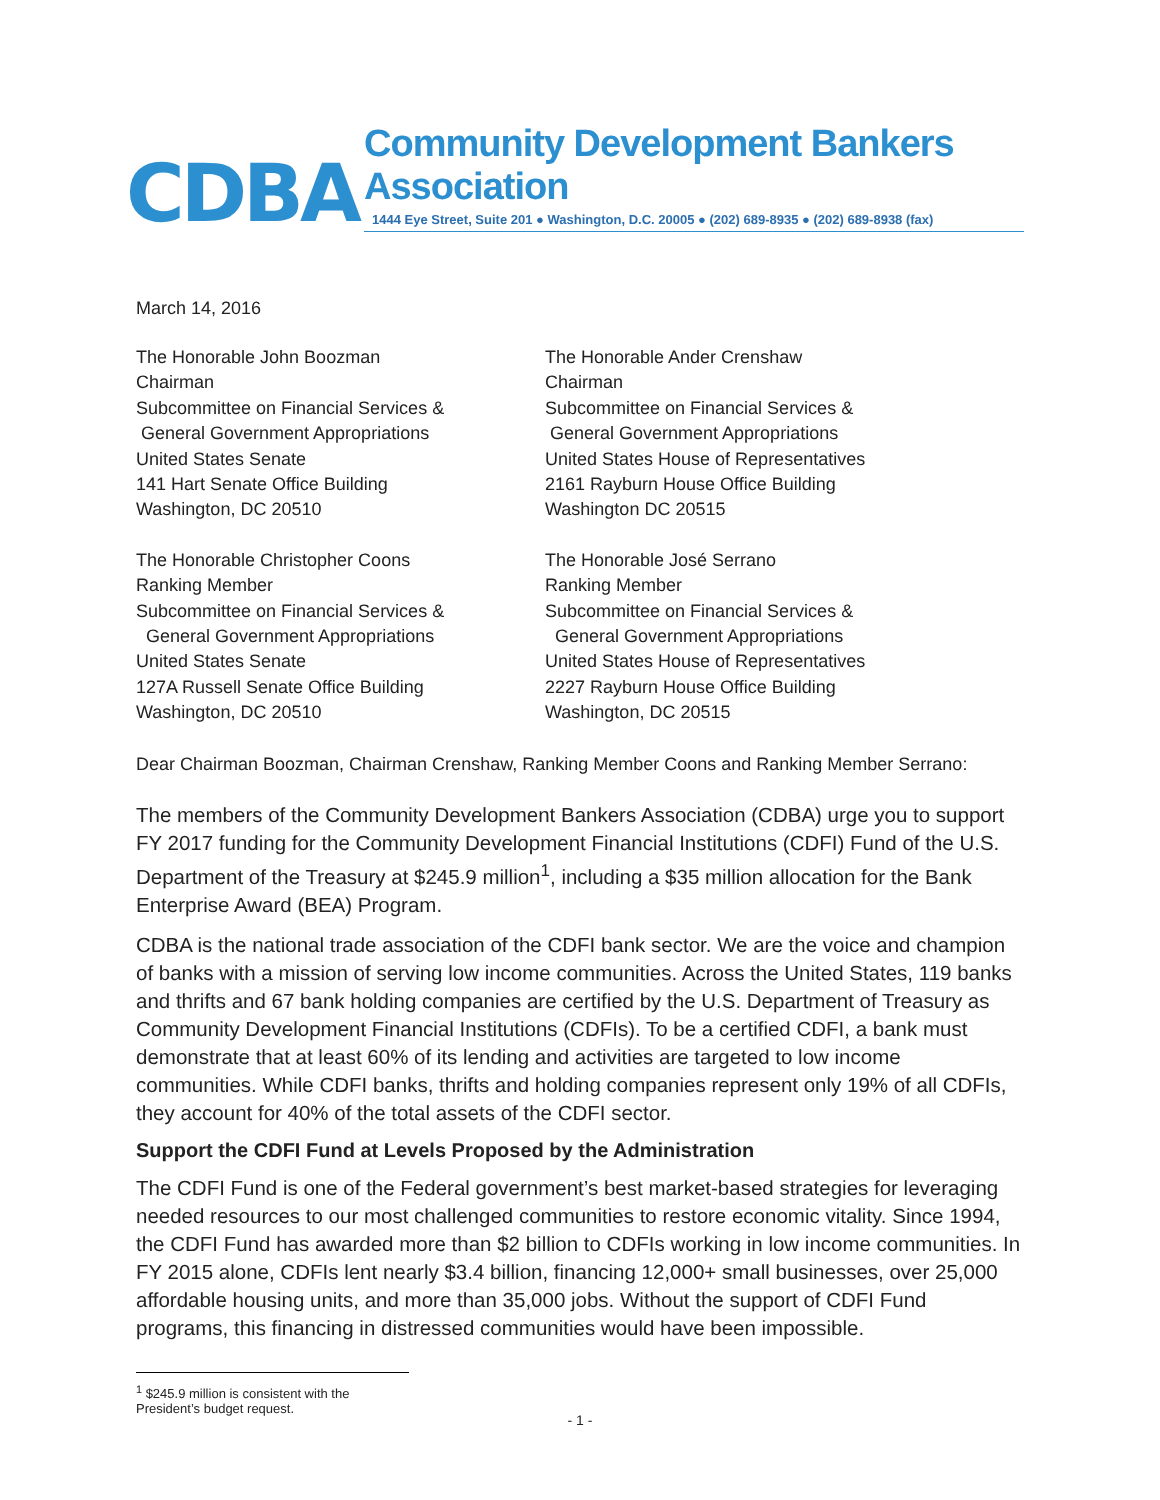CDBA
Community Development Bankers Association
1444 Eye Street, Suite 201 ● Washington, D.C. 20005 ● (202) 689-8935 ● (202) 689-8938 (fax)
March 14, 2016
The Honorable John Boozman
Chairman
Subcommittee on Financial Services &
General Government Appropriations
United States Senate
141 Hart Senate Office Building
Washington, DC 20510
The Honorable Ander Crenshaw
Chairman
Subcommittee on Financial Services &
General Government Appropriations
United States House of Representatives
2161 Rayburn House Office Building
Washington DC 20515
The Honorable Christopher Coons
Ranking Member
Subcommittee on Financial Services &
General Government Appropriations
United States Senate
127A Russell Senate Office Building
Washington, DC 20510
The Honorable José Serrano
Ranking Member
Subcommittee on Financial Services &
General Government Appropriations
United States House of Representatives
2227 Rayburn House Office Building
Washington, DC 20515
Dear Chairman Boozman, Chairman Crenshaw, Ranking Member Coons and Ranking Member Serrano:
The members of the Community Development Bankers Association (CDBA) urge you to support FY 2017 funding for the Community Development Financial Institutions (CDFI) Fund of the U.S. Department of the Treasury at $245.9 million<sup>1</sup>, including a $35 million allocation for the Bank Enterprise Award (BEA) Program.
CDBA is the national trade association of the CDFI bank sector. We are the voice and champion of banks with a mission of serving low income communities. Across the United States, 119 banks and thrifts and 67 bank holding companies are certified by the U.S. Department of Treasury as Community Development Financial Institutions (CDFIs). To be a certified CDFI, a bank must demonstrate that at least 60% of its lending and activities are targeted to low income communities. While CDFI banks, thrifts and holding companies represent only 19% of all CDFIs, they account for 40% of the total assets of the CDFI sector.
Support the CDFI Fund at Levels Proposed by the Administration
The CDFI Fund is one of the Federal government’s best market-based strategies for leveraging needed resources to our most challenged communities to restore economic vitality. Since 1994, the CDFI Fund has awarded more than $2 billion to CDFIs working in low income communities. In FY 2015 alone, CDFIs lent nearly $3.4 billion, financing 12,000+ small businesses, over 25,000 affordable housing units, and more than 35,000 jobs. Without the support of CDFI Fund programs, this financing in distressed communities would have been impossible.
<sup>1</sup> $245.9 million is consistent with the President’s budget request.
- 1 -